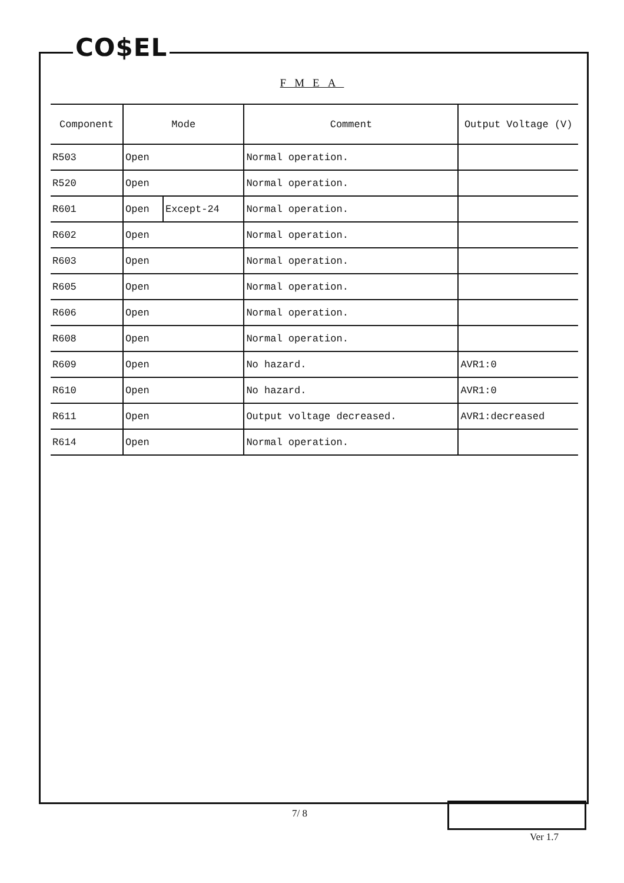CO$EL
FMEA
| Component | Mode | | Comment | Output Voltage (V) |
| --- | --- | --- | --- | --- |
| R503 | Open | | Normal operation. | |
| R520 | Open | | Normal operation. | |
| R601 | Open | Except-24 | Normal operation. | |
| R602 | Open | | Normal operation. | |
| R603 | Open | | Normal operation. | |
| R605 | Open | | Normal operation. | |
| R606 | Open | | Normal operation. | |
| R608 | Open | | Normal operation. | |
| R609 | Open | | No hazard. | AVR1:0 |
| R610 | Open | | No hazard. | AVR1:0 |
| R611 | Open | | Output voltage decreased. | AVR1:decreased |
| R614 | Open | | Normal operation. | |
7/ 8
Ver 1.7